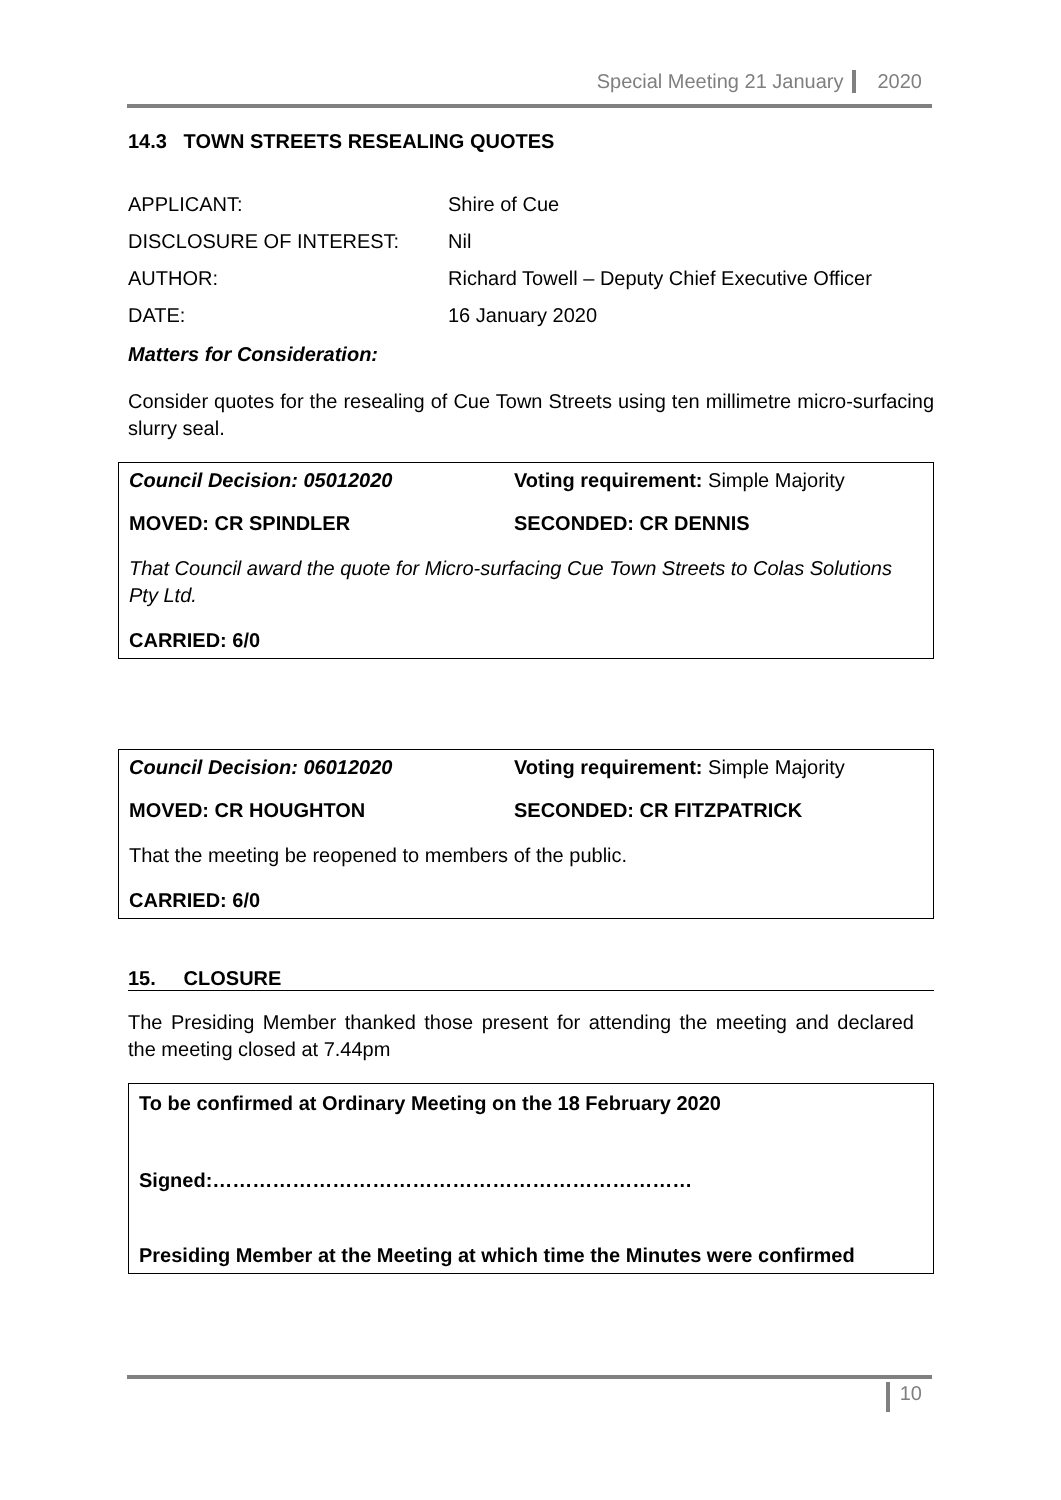Special Meeting 21 January 2020
14.3 TOWN STREETS RESEALING QUOTES
| APPLICANT: | Shire of Cue |
| DISCLOSURE OF INTEREST: | Nil |
| AUTHOR: | Richard Towell – Deputy Chief Executive Officer |
| DATE: | 16 January 2020 |
Matters for Consideration:
Consider quotes for the resealing of Cue Town Streets using ten millimetre micro-surfacing slurry seal.
Council Decision: 05012020 Voting requirement: Simple Majority
MOVED: CR SPINDLER SECONDED: CR DENNIS
That Council award the quote for Micro-surfacing Cue Town Streets to Colas Solutions Pty Ltd.
CARRIED: 6/0
Council Decision: 06012020 Voting requirement: Simple Majority
MOVED: CR HOUGHTON SECONDED: CR FITZPATRICK
That the meeting be reopened to members of the public.
CARRIED: 6/0
15. CLOSURE
The Presiding Member thanked those present for attending the meeting and declared the meeting closed at 7.44pm
To be confirmed at Ordinary Meeting on the 18 February 2020
Signed:………………………………………………………………
Presiding Member at the Meeting at which time the Minutes were confirmed
10